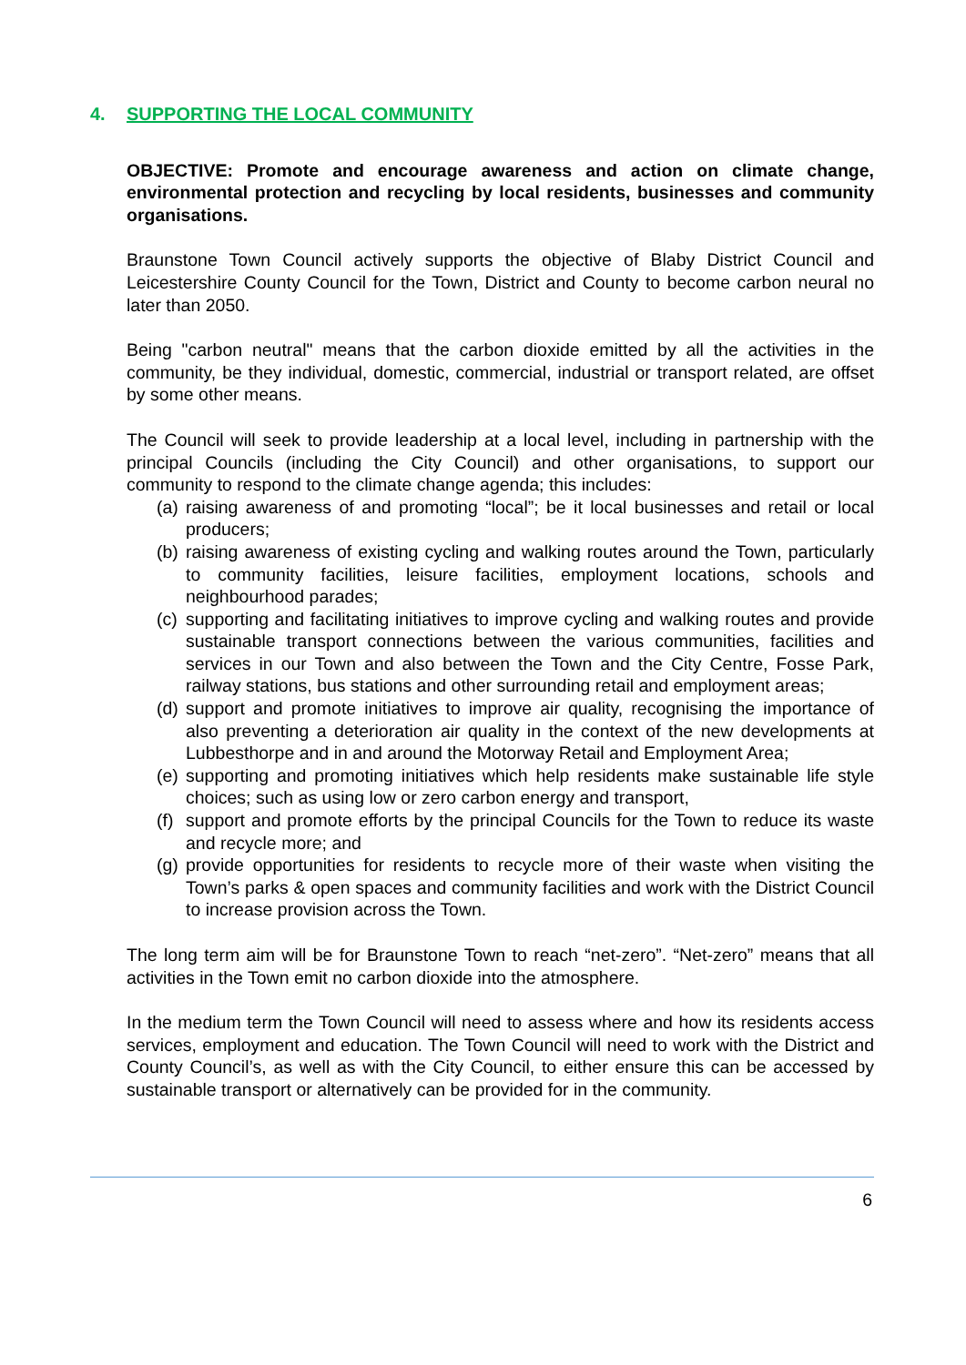4. SUPPORTING THE LOCAL COMMUNITY
OBJECTIVE: Promote and encourage awareness and action on climate change, environmental protection and recycling by local residents, businesses and community organisations.
Braunstone Town Council actively supports the objective of Blaby District Council and Leicestershire County Council for the Town, District and County to become carbon neural no later than 2050.
Being "carbon neutral" means that the carbon dioxide emitted by all the activities in the community, be they individual, domestic, commercial, industrial or transport related, are offset by some other means.
The Council will seek to provide leadership at a local level, including in partnership with the principal Councils (including the City Council) and other organisations, to support our community to respond to the climate change agenda; this includes:
(a) raising awareness of and promoting “local”; be it local businesses and retail or local producers;
(b) raising awareness of existing cycling and walking routes around the Town, particularly to community facilities, leisure facilities, employment locations, schools and neighbourhood parades;
(c) supporting and facilitating initiatives to improve cycling and walking routes and provide sustainable transport connections between the various communities, facilities and services in our Town and also between the Town and the City Centre, Fosse Park, railway stations, bus stations and other surrounding retail and employment areas;
(d) support and promote initiatives to improve air quality, recognising the importance of also preventing a deterioration air quality in the context of the new developments at Lubbesthorpe and in and around the Motorway Retail and Employment Area;
(e) supporting and promoting initiatives which help residents make sustainable life style choices; such as using low or zero carbon energy and transport,
(f) support and promote efforts by the principal Councils for the Town to reduce its waste and recycle more; and
(g) provide opportunities for residents to recycle more of their waste when visiting the Town’s parks & open spaces and community facilities and work with the District Council to increase provision across the Town.
The long term aim will be for Braunstone Town to reach “net-zero”. “Net-zero” means that all activities in the Town emit no carbon dioxide into the atmosphere.
In the medium term the Town Council will need to assess where and how its residents access services, employment and education. The Town Council will need to work with the District and County Council’s, as well as with the City Council, to either ensure this can be accessed by sustainable transport or alternatively can be provided for in the community.
6